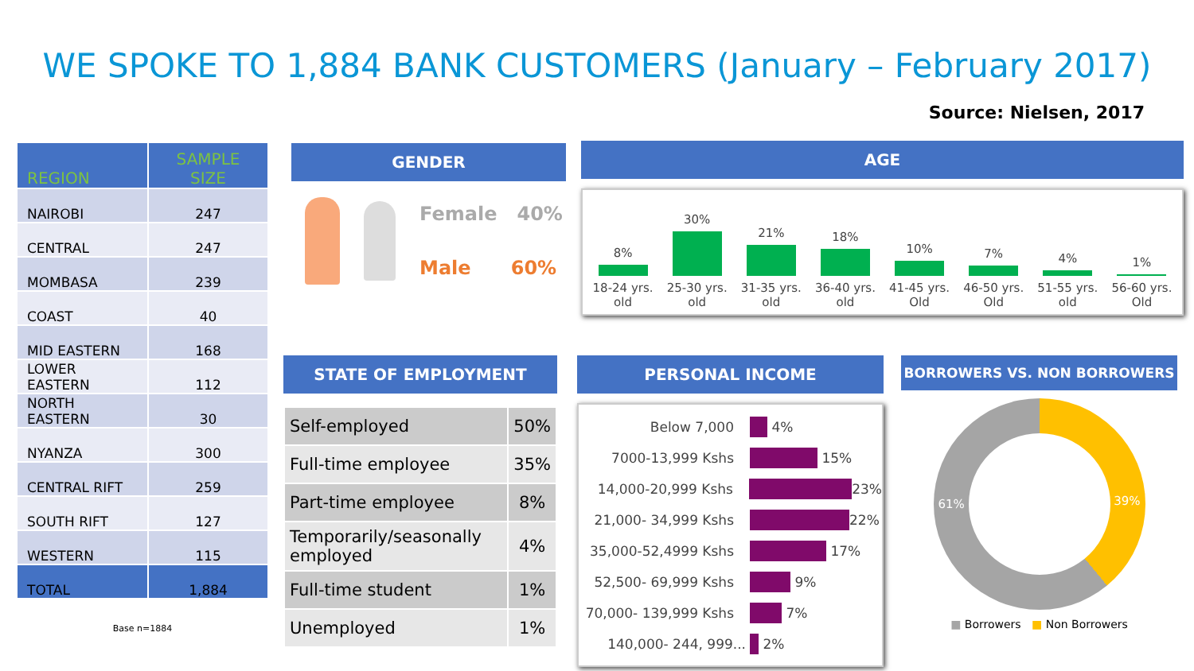WE SPOKE TO 1,884 BANK CUSTOMERS (January – February 2017)
Source: Nielsen, 2017
| REGION | SAMPLE SIZE |
| --- | --- |
| NAIROBI | 247 |
| CENTRAL | 247 |
| MOMBASA | 239 |
| COAST | 40 |
| MID EASTERN | 168 |
| LOWER EASTERN | 112 |
| NORTH EASTERN | 30 |
| NYANZA | 300 |
| CENTRAL RIFT | 259 |
| SOUTH RIFT | 127 |
| WESTERN | 115 |
| TOTAL | 1,884 |
Base n=1884
GENDER
Female 40%
Male 60%
AGE
8%
18-24 yrs.
old
30%
25-30 yrs.
old
21%
31-35 yrs.
old
18%
36-40 yrs.
old
10%
41-45 yrs.
Old
7%
46-50 yrs.
Old
4%
51-55 yrs.
old
1%
56-60 yrs.
Old
STATE OF EMPLOYMENT
| Self-employed | 50% |
| Full-time employee | 35% |
| Part-time employee | 8% |
| Temporarily/seasonally employed | 4% |
| Full-time student | 1% |
| Unemployed | 1% |
PERSONAL INCOME
Below 7,000 4%
7000-13,999 Kshs 15%
14,000-20,999 Kshs 23%
21,000- 34,999 Kshs 22%
35,000-52,4999 Kshs 17%
52,500- 69,999 Kshs 9%
70,000- 139,999 Kshs 7%
140,000- 244, 999... 2%
BORROWERS VS. NON BORROWERS
61% 39%
■ Borrowers ■ Non Borrowers